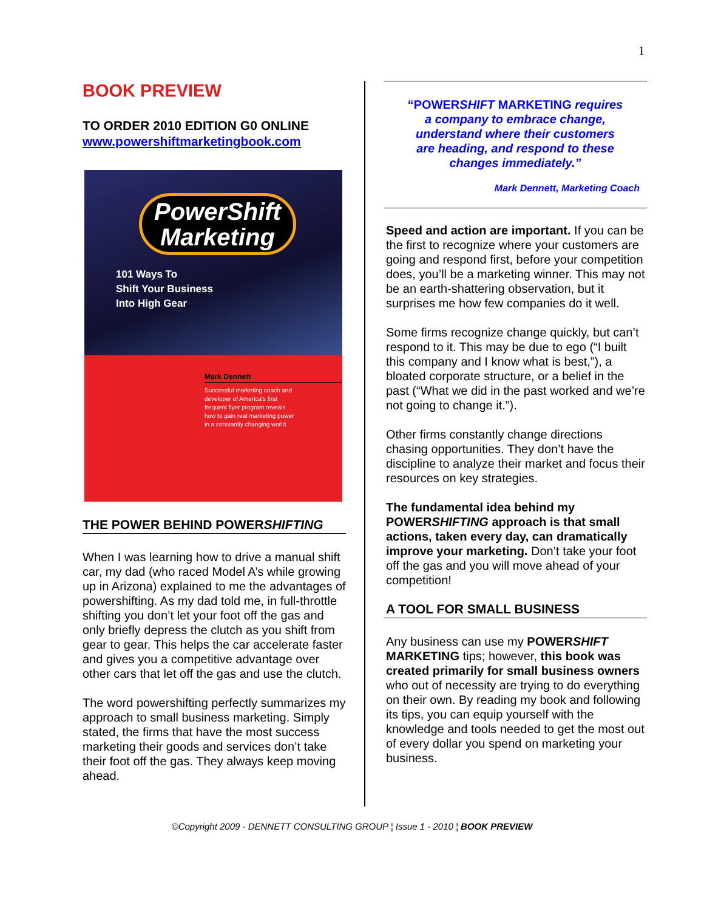1
BOOK PREVIEW
TO ORDER 2010 EDITION G0 ONLINE
www.powershiftmarketingbook.com
PowerShift
Marketing
101 Ways To
Shift Your Business
Into High Gear
Mark Dennett
Successful marketing coach and developer of America's first frequent flyer program reveals how to gain real marketing power in a constantly changing world.
THE POWER BEHIND POWERSHIFTING
When I was learning how to drive a manual shift car, my dad (who raced Model A’s while growing up in Arizona) explained to me the advantages of powershifting. As my dad told me, in full-throttle shifting you don’t let your foot off the gas and only briefly depress the clutch as you shift from gear to gear. This helps the car accelerate faster and gives you a competitive advantage over other cars that let off the gas and use the clutch.
The word powershifting perfectly summarizes my approach to small business marketing. Simply stated, the firms that have the most success marketing their goods and services don’t take their foot off the gas. They always keep moving ahead.
“POWERSHIFT MARKETING requires
a company to embrace change,
understand where their customers
are heading, and respond to these
changes immediately.”
Mark Dennett, Marketing Coach
Speed and action are important. If you can be the first to recognize where your customers are going and respond first, before your competition does, you’ll be a marketing winner. This may not be an earth-shattering observation, but it surprises me how few companies do it well.
Some firms recognize change quickly, but can’t respond to it. This may be due to ego (“I built this company and I know what is best,”), a bloated corporate structure, or a belief in the past (“What we did in the past worked and we’re not going to change it.”).
Other firms constantly change directions chasing opportunities. They don’t have the discipline to analyze their market and focus their resources on key strategies.
The fundamental idea behind my POWERSHIFTING approach is that small actions, taken every day, can dramatically improve your marketing. Don’t take your foot off the gas and you will move ahead of your competition!
A TOOL FOR SMALL BUSINESS
Any business can use my POWERSHIFT MARKETING tips; however, this book was created primarily for small business owners who out of necessity are trying to do everything on their own. By reading my book and following its tips, you can equip yourself with the knowledge and tools needed to get the most out of every dollar you spend on marketing your business.
©Copyright 2009 - DENNETT CONSULTING GROUP ¦ Issue 1 - 2010 ¦ BOOK PREVIEW